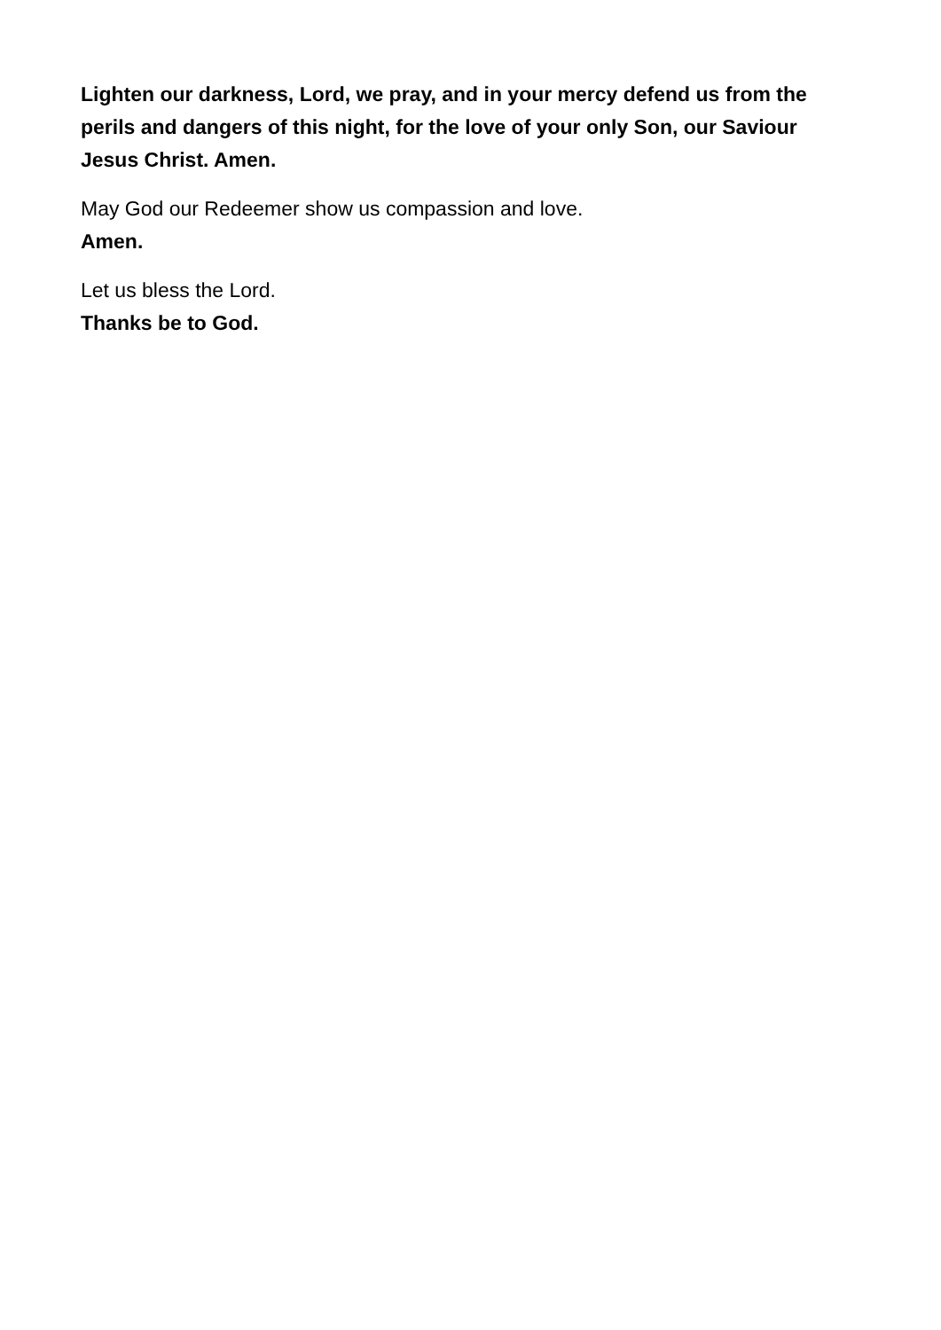Lighten our darkness, Lord, we pray, and in your mercy defend us from the perils and dangers of this night, for the love of your only Son, our Saviour Jesus Christ. Amen.
May God our Redeemer show us compassion and love.
Amen.
Let us bless the Lord.
Thanks be to God.